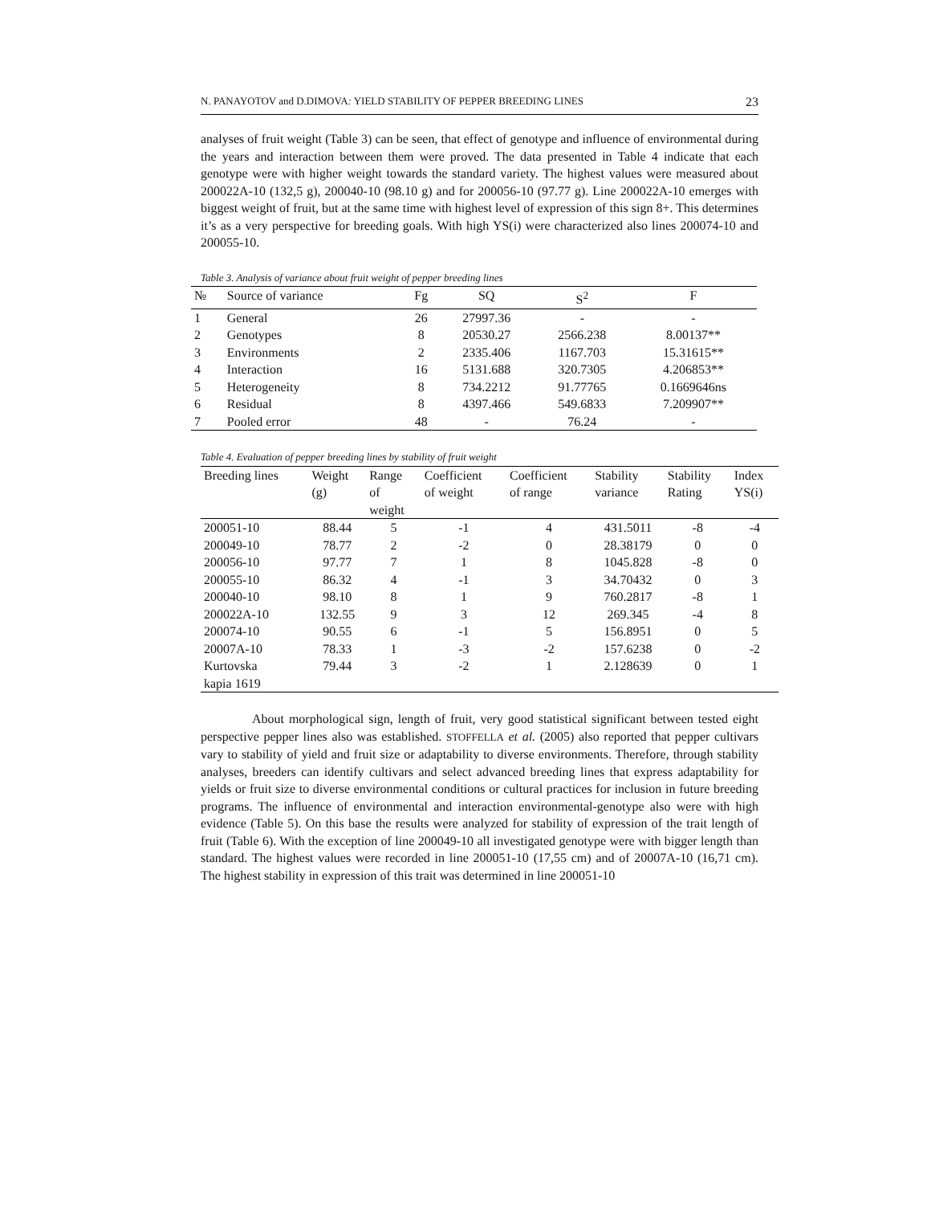N. PANAYOTOV and D.DIMOVA: YIELD STABILITY OF PEPPER BREEDING LINES 23
analyses of fruit weight (Table 3) can be seen, that effect of genotype and influence of environmental during the years and interaction between them were proved. The data presented in Table 4 indicate that each genotype were with higher weight towards the standard variety. The highest values were measured about 200022A-10 (132,5 g), 200040-10 (98.10 g) and for 200056-10 (97.77 g). Line 200022A-10 emerges with biggest weight of fruit, but at the same time with highest level of expression of this sign 8+. This determines it’s as a very perspective for breeding goals. With high YS(i) were characterized also lines 200074-10 and 200055-10.
Table 3. Analysis of variance about fruit weight of pepper breeding lines
| № | Source of variance | Fg | SQ | S<sup>2</sup> | F |
| --- | --- | --- | --- | --- | --- |
| 1 | General | 26 | 27997.36 | - | - |
| 2 | Genotypes | 8 | 20530.27 | 2566.238 | 8.00137** |
| 3 | Environments | 2 | 2335.406 | 1167.703 | 15.31615** |
| 4 | Interaction | 16 | 5131.688 | 320.7305 | 4.206853** |
| 5 | Heterogeneity | 8 | 734.2212 | 91.77765 | 0.1669646ns |
| 6 | Residual | 8 | 4397.466 | 549.6833 | 7.209907** |
| 7 | Pooled error | 48 | - | 76.24 | - |
Table 4. Evaluation of pepper breeding lines by stability of fruit weight
| Breeding lines | Weight (g) | Range of weight | Coefficient of weight | Coefficient of range | Stability variance | Stability Rating | Index YS(i) |
| --- | --- | --- | --- | --- | --- | --- | --- |
| 200051-10 | 88.44 | 5 | -1 | 4 | 431.5011 | -8 | -4 |
| 200049-10 | 78.77 | 2 | -2 | 0 | 28.38179 | 0 | 0 |
| 200056-10 | 97.77 | 7 | 1 | 8 | 1045.828 | -8 | 0 |
| 200055-10 | 86.32 | 4 | -1 | 3 | 34.70432 | 0 | 3 |
| 200040-10 | 98.10 | 8 | 1 | 9 | 760.2817 | -8 | 1 |
| 200022A-10 | 132.55 | 9 | 3 | 12 | 269.345 | -4 | 8 |
| 200074-10 | 90.55 | 6 | -1 | 5 | 156.8951 | 0 | 5 |
| 20007A-10 | 78.33 | 1 | -3 | -2 | 157.6238 | 0 | -2 |
| Kurtovska kapia 1619 | 79.44 | 3 | -2 | 1 | 2.128639 | 0 | 1 |
About morphological sign, length of fruit, very good statistical significant between tested eight perspective pepper lines also was established. STOFFELLA et al. (2005) also reported that pepper cultivars vary to stability of yield and fruit size or adaptability to diverse environments. Therefore, through stability analyses, breeders can identify cultivars and select advanced breeding lines that express adaptability for yields or fruit size to diverse environmental conditions or cultural practices for inclusion in future breeding programs. The influence of environmental and interaction environmental-genotype also were with high evidence (Table 5). On this base the results were analyzed for stability of expression of the trait length of fruit (Table 6). With the exception of line 200049-10 all investigated genotype were with bigger length than standard. The highest values were recorded in line 200051-10 (17,55 cm) and of 20007A-10 (16,71 cm). The highest stability in expression of this trait was determined in line 200051-10